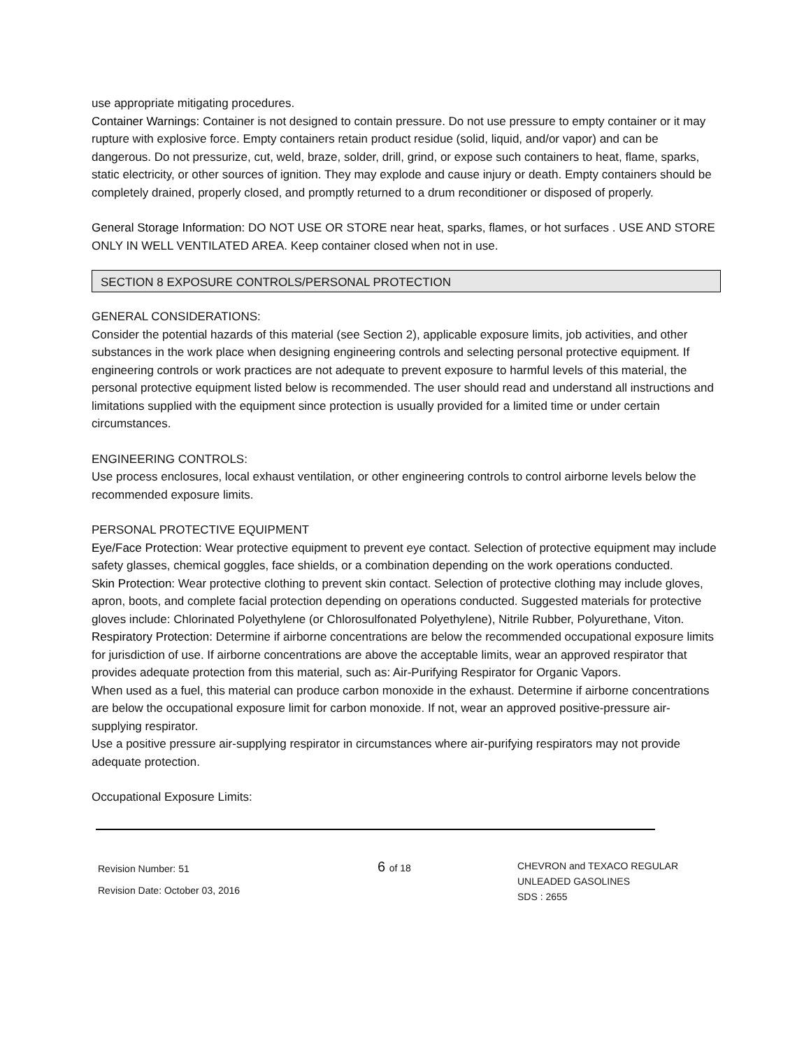use appropriate mitigating procedures.
Container Warnings: Container is not designed to contain pressure. Do not use pressure to empty container or it may rupture with explosive force. Empty containers retain product residue (solid, liquid, and/or vapor) and can be dangerous. Do not pressurize, cut, weld, braze, solder, drill, grind, or expose such containers to heat, flame, sparks, static electricity, or other sources of ignition. They may explode and cause injury or death. Empty containers should be completely drained, properly closed, and promptly returned to a drum reconditioner or disposed of properly.
General Storage Information: DO NOT USE OR STORE near heat, sparks, flames, or hot surfaces . USE AND STORE ONLY IN WELL VENTILATED AREA. Keep container closed when not in use.
SECTION 8 EXPOSURE CONTROLS/PERSONAL PROTECTION
GENERAL CONSIDERATIONS:
Consider the potential hazards of this material (see Section 2), applicable exposure limits, job activities, and other substances in the work place when designing engineering controls and selecting personal protective equipment. If engineering controls or work practices are not adequate to prevent exposure to harmful levels of this material, the personal protective equipment listed below is recommended. The user should read and understand all instructions and limitations supplied with the equipment since protection is usually provided for a limited time or under certain circumstances.
ENGINEERING CONTROLS:
Use process enclosures, local exhaust ventilation, or other engineering controls to control airborne levels below the recommended exposure limits.
PERSONAL PROTECTIVE EQUIPMENT
Eye/Face Protection: Wear protective equipment to prevent eye contact. Selection of protective equipment may include safety glasses, chemical goggles, face shields, or a combination depending on the work operations conducted.
Skin Protection: Wear protective clothing to prevent skin contact. Selection of protective clothing may include gloves, apron, boots, and complete facial protection depending on operations conducted. Suggested materials for protective gloves include: Chlorinated Polyethylene (or Chlorosulfonated Polyethylene), Nitrile Rubber, Polyurethane, Viton.
Respiratory Protection: Determine if airborne concentrations are below the recommended occupational exposure limits for jurisdiction of use. If airborne concentrations are above the acceptable limits, wear an approved respirator that provides adequate protection from this material, such as: Air-Purifying Respirator for Organic Vapors.
When used as a fuel, this material can produce carbon monoxide in the exhaust. Determine if airborne concentrations are below the occupational exposure limit for carbon monoxide. If not, wear an approved positive-pressure air-supplying respirator.
Use a positive pressure air-supplying respirator in circumstances where air-purifying respirators may not provide adequate protection.
Occupational Exposure Limits:
Revision Number: 51
Revision Date: October 03, 2016
6 of 18
CHEVRON and TEXACO REGULAR
UNLEADED GASOLINES
SDS : 2655